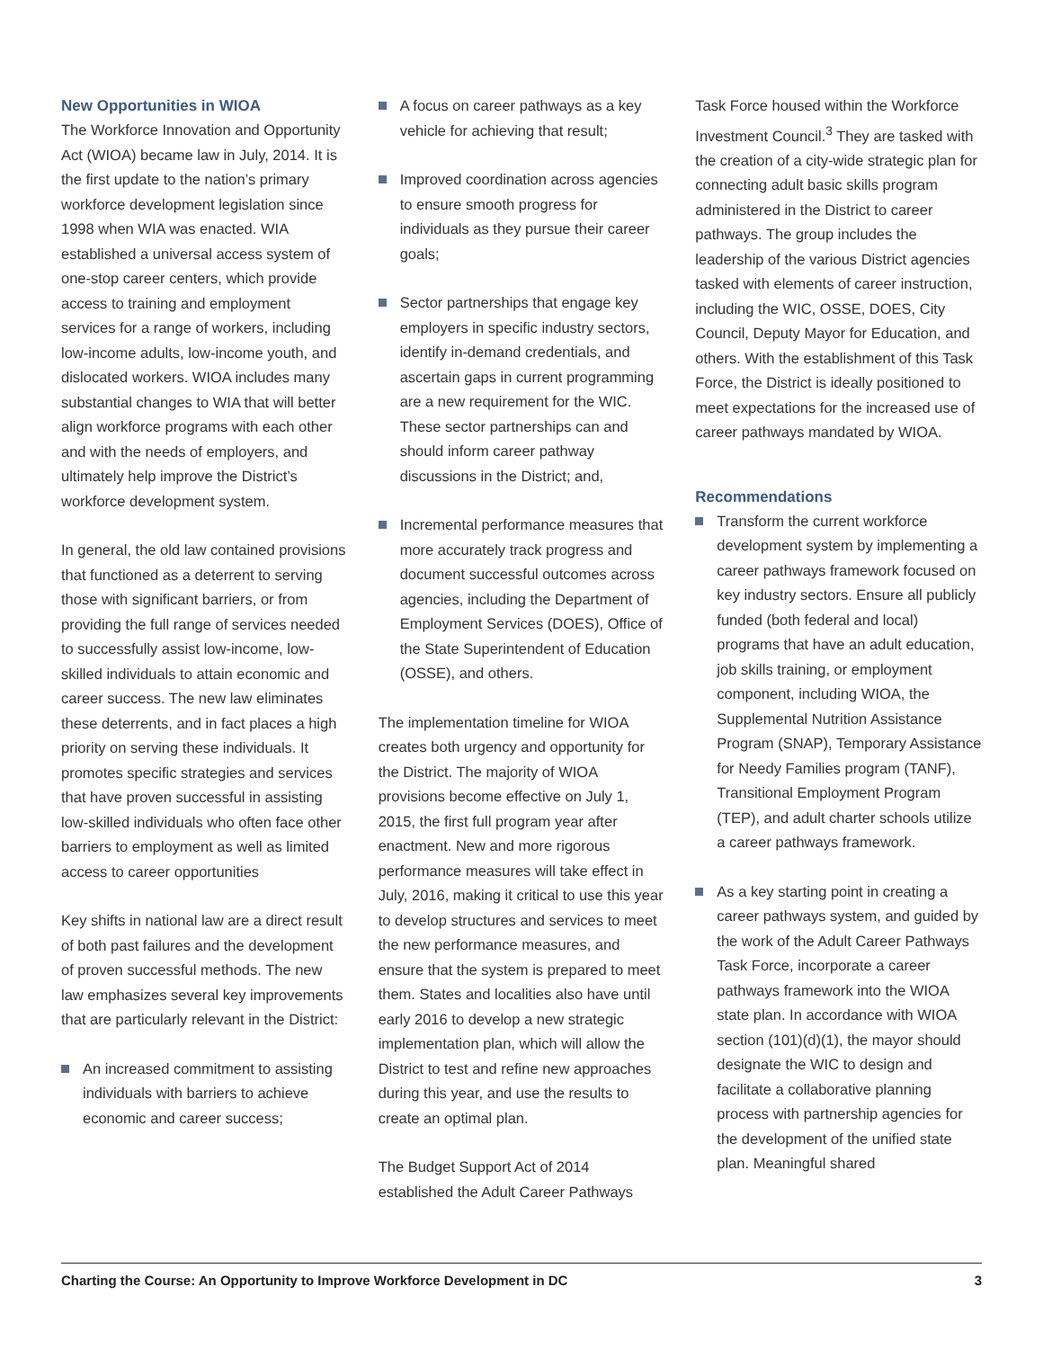New Opportunities in WIOA
The Workforce Innovation and Opportunity Act (WIOA) became law in July, 2014. It is the first update to the nation’s primary workforce development legislation since 1998 when WIA was enacted. WIA established a universal access system of one-stop career centers, which provide access to training and employment services for a range of workers, including low-income adults, low-income youth, and dislocated workers. WIOA includes many substantial changes to WIA that will better align workforce programs with each other and with the needs of employers, and ultimately help improve the District’s workforce development system.
In general, the old law contained provisions that functioned as a deterrent to serving those with significant barriers, or from providing the full range of services needed to successfully assist low-income, low-skilled individuals to attain economic and career success. The new law eliminates these deterrents, and in fact places a high priority on serving these individuals. It promotes specific strategies and services that have proven successful in assisting low-skilled individuals who often face other barriers to employment as well as limited access to career opportunities
Key shifts in national law are a direct result of both past failures and the development of proven successful methods. The new law emphasizes several key improvements that are particularly relevant in the District:
An increased commitment to assisting individuals with barriers to achieve economic and career success;
A focus on career pathways as a key vehicle for achieving that result;
Improved coordination across agencies to ensure smooth progress for individuals as they pursue their career goals;
Sector partnerships that engage key employers in specific industry sectors, identify in-demand credentials, and ascertain gaps in current programming are a new requirement for the WIC. These sector partnerships can and should inform career pathway discussions in the District; and,
Incremental performance measures that more accurately track progress and document successful outcomes across agencies, including the Department of Employment Services (DOES), Office of the State Superintendent of Education (OSSE), and others.
The implementation timeline for WIOA creates both urgency and opportunity for the District. The majority of WIOA provisions become effective on July 1, 2015, the first full program year after enactment. New and more rigorous performance measures will take effect in July, 2016, making it critical to use this year to develop structures and services to meet the new performance measures, and ensure that the system is prepared to meet them. States and localities also have until early 2016 to develop a new strategic implementation plan, which will allow the District to test and refine new approaches during this year, and use the results to create an optimal plan.
The Budget Support Act of 2014 established the Adult Career Pathways
Task Force housed within the Workforce Investment Council.<sup>3</sup> They are tasked with the creation of a city-wide strategic plan for connecting adult basic skills program administered in the District to career pathways. The group includes the leadership of the various District agencies tasked with elements of career instruction, including the WIC, OSSE, DOES, City Council, Deputy Mayor for Education, and others. With the establishment of this Task Force, the District is ideally positioned to meet expectations for the increased use of career pathways mandated by WIOA.
Recommendations
Transform the current workforce development system by implementing a career pathways framework focused on key industry sectors. Ensure all publicly funded (both federal and local) programs that have an adult education, job skills training, or employment component, including WIOA, the Supplemental Nutrition Assistance Program (SNAP), Temporary Assistance for Needy Families program (TANF), Transitional Employment Program (TEP), and adult charter schools utilize a career pathways framework.
As a key starting point in creating a career pathways system, and guided by the work of the Adult Career Pathways Task Force, incorporate a career pathways framework into the WIOA state plan. In accordance with WIOA section (101)(d)(1), the mayor should designate the WIC to design and facilitate a collaborative planning process with partnership agencies for the development of the unified state plan. Meaningful shared
Charting the Course: An Opportunity to Improve Workforce Development in DC 3